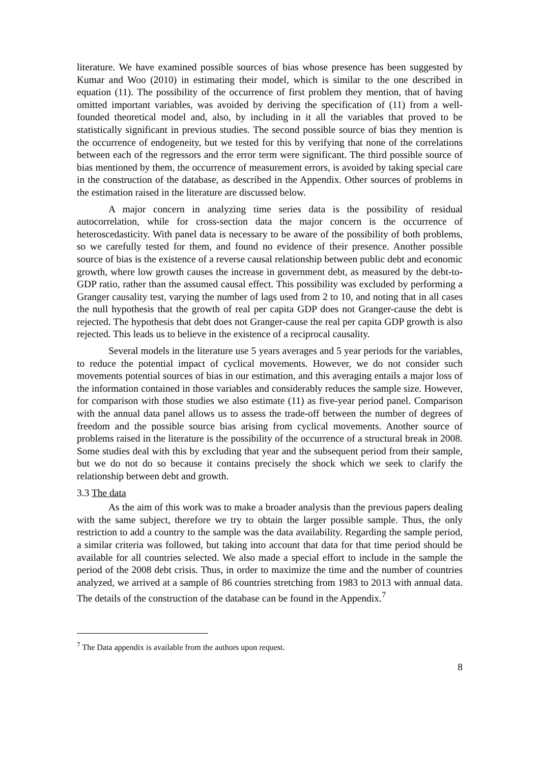literature. We have examined possible sources of bias whose presence has been suggested by Kumar and Woo (2010) in estimating their model, which is similar to the one described in equation (11). The possibility of the occurrence of first problem they mention, that of having omitted important variables, was avoided by deriving the specification of (11) from a well-founded theoretical model and, also, by including in it all the variables that proved to be statistically significant in previous studies. The second possible source of bias they mention is the occurrence of endogeneity, but we tested for this by verifying that none of the correlations between each of the regressors and the error term were significant. The third possible source of bias mentioned by them, the occurrence of measurement errors, is avoided by taking special care in the construction of the database, as described in the Appendix. Other sources of problems in the estimation raised in the literature are discussed below.
A major concern in analyzing time series data is the possibility of residual autocorrelation, while for cross-section data the major concern is the occurrence of heteroscedasticity. With panel data is necessary to be aware of the possibility of both problems, so we carefully tested for them, and found no evidence of their presence. Another possible source of bias is the existence of a reverse causal relationship between public debt and economic growth, where low growth causes the increase in government debt, as measured by the debt-to-GDP ratio, rather than the assumed causal effect. This possibility was excluded by performing a Granger causality test, varying the number of lags used from 2 to 10, and noting that in all cases the null hypothesis that the growth of real per capita GDP does not Granger-cause the debt is rejected. The hypothesis that debt does not Granger-cause the real per capita GDP growth is also rejected. This leads us to believe in the existence of a reciprocal causality.
Several models in the literature use 5 years averages and 5 year periods for the variables, to reduce the potential impact of cyclical movements. However, we do not consider such movements potential sources of bias in our estimation, and this averaging entails a major loss of the information contained in those variables and considerably reduces the sample size. However, for comparison with those studies we also estimate (11) as five-year period panel. Comparison with the annual data panel allows us to assess the trade-off between the number of degrees of freedom and the possible source bias arising from cyclical movements. Another source of problems raised in the literature is the possibility of the occurrence of a structural break in 2008. Some studies deal with this by excluding that year and the subsequent period from their sample, but we do not do so because it contains precisely the shock which we seek to clarify the relationship between debt and growth.
3.3 The data
As the aim of this work was to make a broader analysis than the previous papers dealing with the same subject, therefore we try to obtain the larger possible sample. Thus, the only restriction to add a country to the sample was the data availability. Regarding the sample period, a similar criteria was followed, but taking into account that data for that time period should be available for all countries selected. We also made a special effort to include in the sample the period of the 2008 debt crisis. Thus, in order to maximize the time and the number of countries analyzed, we arrived at a sample of 86 countries stretching from 1983 to 2013 with annual data. The details of the construction of the database can be found in the Appendix.<sup>7</sup>
<sup>7</sup> The Data appendix is available from the authors upon request.
8